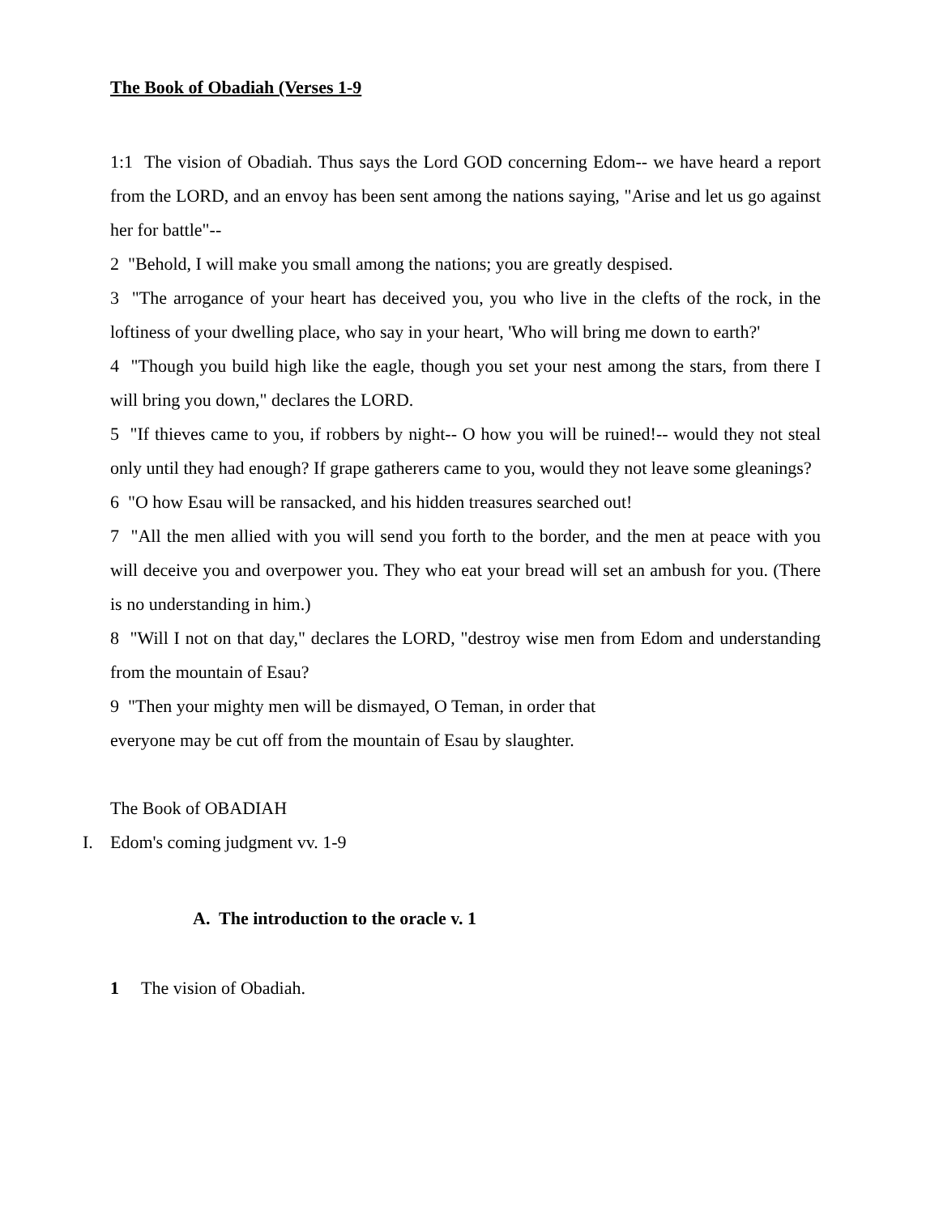The Book of Obadiah (Verses 1-9
1:1 The vision of Obadiah. Thus says the Lord GOD concerning Edom-- we have heard a report from the LORD, and an envoy has been sent among the nations saying, "Arise and let us go against her for battle"--
2 "Behold, I will make you small among the nations; you are greatly despised.
3 "The arrogance of your heart has deceived you, you who live in the clefts of the rock, in the loftiness of your dwelling place, who say in your heart, 'Who will bring me down to earth?'
4 "Though you build high like the eagle, though you set your nest among the stars, from there I will bring you down," declares the LORD.
5 "If thieves came to you, if robbers by night-- O how you will be ruined!-- would they not steal only until they had enough? If grape gatherers came to you, would they not leave some gleanings?
6 "O how Esau will be ransacked, and his hidden treasures searched out!
7 "All the men allied with you will send you forth to the border, and the men at peace with you will deceive you and overpower you. They who eat your bread will set an ambush for you. (There is no understanding in him.)
8 "Will I not on that day," declares the LORD, "destroy wise men from Edom and understanding from the mountain of Esau?
9 "Then your mighty men will be dismayed, O Teman, in order that
everyone may be cut off from the mountain of Esau by slaughter.
The Book of OBADIAH
I. Edom's coming judgment vv. 1-9
A. The introduction to the oracle v. 1
1 The vision of Obadiah.